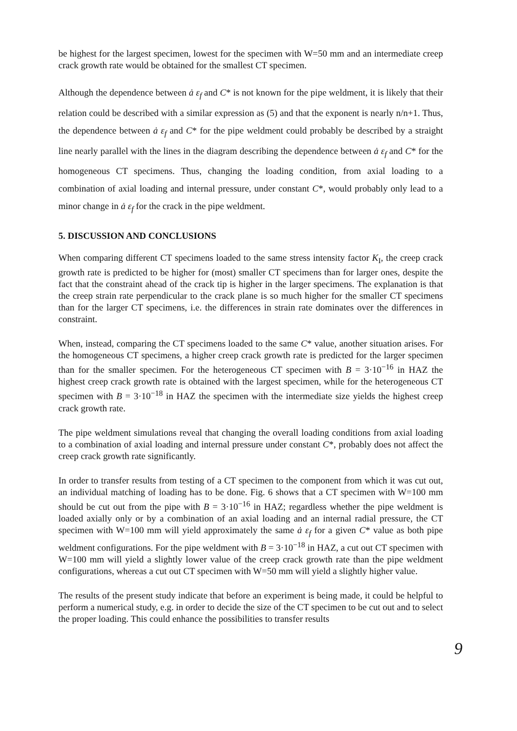be highest for the largest specimen, lowest for the specimen with W=50 mm and an intermediate creep crack growth rate would be obtained for the smallest CT specimen.
Although the dependence between ȧ ε<sub>f</sub> and C* is not known for the pipe weldment, it is likely that their relation could be described with a similar expression as (5) and that the exponent is nearly n/n+1. Thus, the dependence between ȧ ε<sub>f</sub> and C* for the pipe weldment could probably be described by a straight line nearly parallel with the lines in the diagram describing the dependence between ȧ ε<sub>f</sub> and C* for the homogeneous CT specimens. Thus, changing the loading condition, from axial loading to a combination of axial loading and internal pressure, under constant C*, would probably only lead to a minor change in ȧ ε<sub>f</sub> for the crack in the pipe weldment.
5. DISCUSSION AND CONCLUSIONS
When comparing different CT specimens loaded to the same stress intensity factor K<sub>I</sub>, the creep crack growth rate is predicted to be higher for (most) smaller CT specimens than for larger ones, despite the fact that the constraint ahead of the crack tip is higher in the larger specimens. The explanation is that the creep strain rate perpendicular to the crack plane is so much higher for the smaller CT specimens than for the larger CT specimens, i.e. the differences in strain rate dominates over the differences in constraint.
When, instead, comparing the CT specimens loaded to the same C* value, another situation arises. For the homogeneous CT specimens, a higher creep crack growth rate is predicted for the larger specimen than for the smaller specimen. For the heterogeneous CT specimen with B = 3·10<sup>−16</sup> in HAZ the highest creep crack growth rate is obtained with the largest specimen, while for the heterogeneous CT specimen with B = 3·10<sup>−18</sup> in HAZ the specimen with the intermediate size yields the highest creep crack growth rate.
The pipe weldment simulations reveal that changing the overall loading conditions from axial loading to a combination of axial loading and internal pressure under constant C*, probably does not affect the creep crack growth rate significantly.
In order to transfer results from testing of a CT specimen to the component from which it was cut out, an individual matching of loading has to be done. Fig. 6 shows that a CT specimen with W=100 mm should be cut out from the pipe with B = 3·10<sup>−16</sup> in HAZ; regardless whether the pipe weldment is loaded axially only or by a combination of an axial loading and an internal radial pressure, the CT specimen with W=100 mm will yield approximately the same ȧ ε<sub>f</sub> for a given C* value as both pipe weldment configurations. For the pipe weldment with B = 3·10<sup>−18</sup> in HAZ, a cut out CT specimen with W=100 mm will yield a slightly lower value of the creep crack growth rate than the pipe weldment configurations, whereas a cut out CT specimen with W=50 mm will yield a slightly higher value.
The results of the present study indicate that before an experiment is being made, it could be helpful to perform a numerical study, e.g. in order to decide the size of the CT specimen to be cut out and to select the proper loading. This could enhance the possibilities to transfer results
9